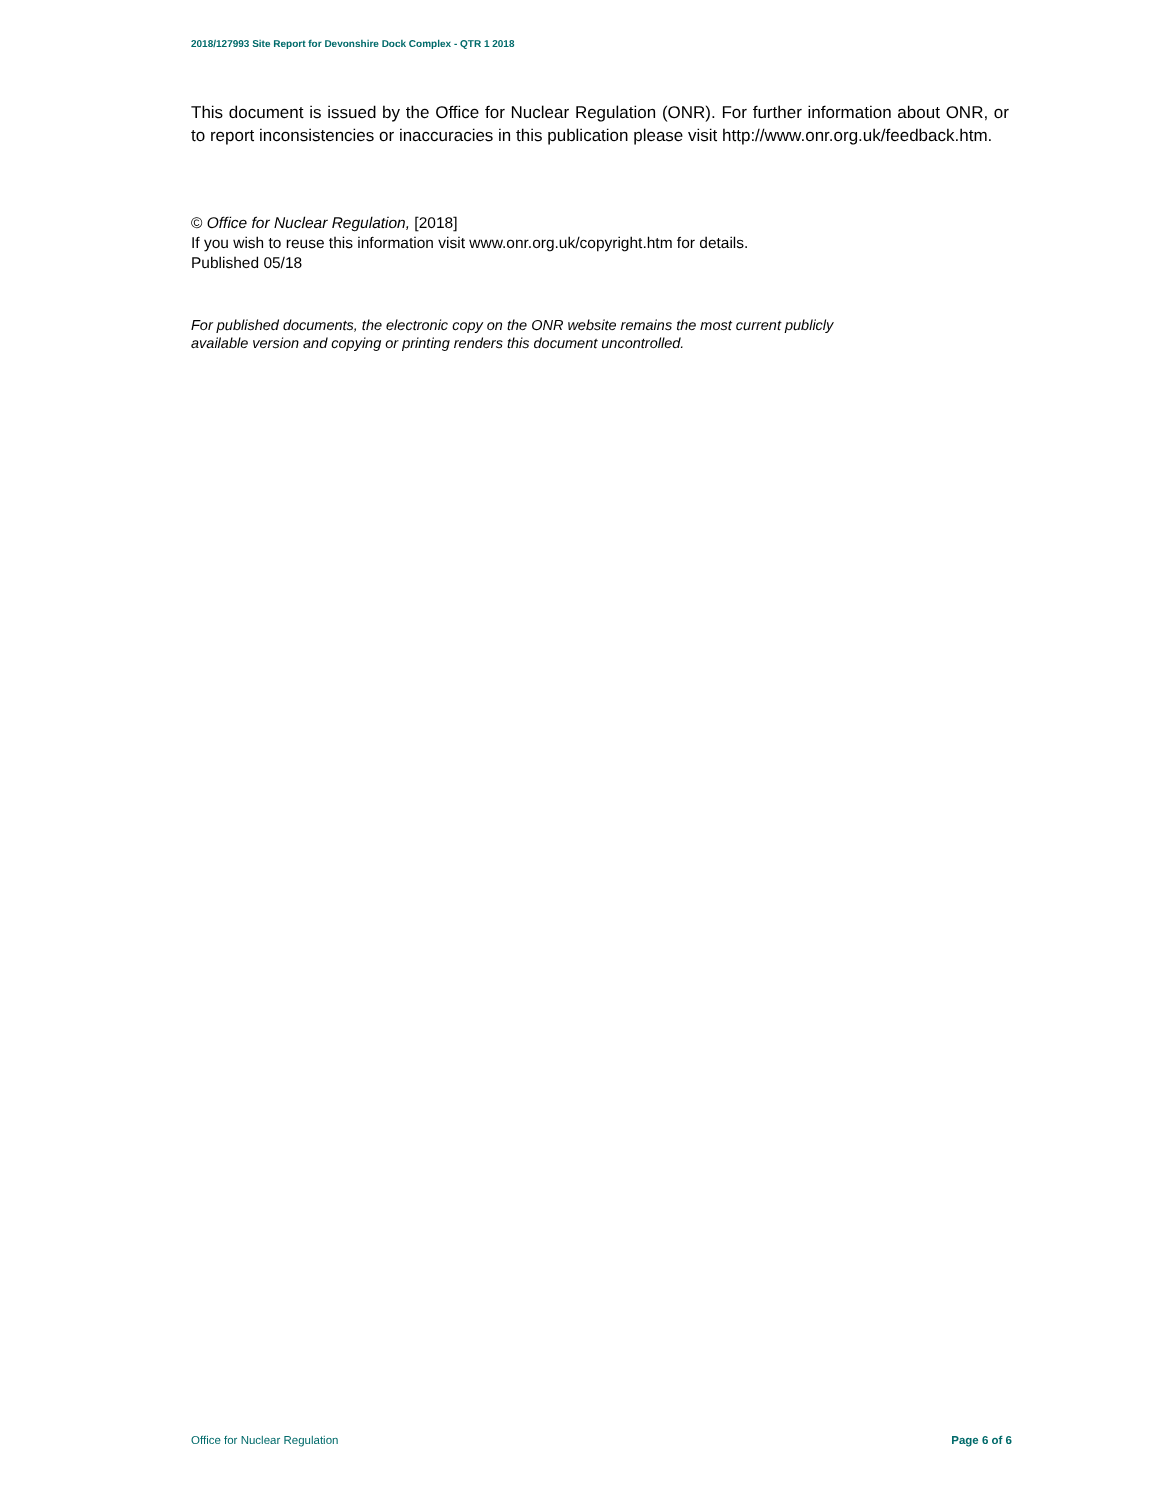2018/127993 Site Report for Devonshire Dock Complex - QTR 1 2018
This document is issued by the Office for Nuclear Regulation (ONR). For further information about ONR, or to report inconsistencies or inaccuracies in this publication please visit http://www.onr.org.uk/feedback.htm.
© Office for Nuclear Regulation, [2018]
If you wish to reuse this information visit www.onr.org.uk/copyright.htm for details.
Published 05/18
For published documents, the electronic copy on the ONR website remains the most current publicly
available version and copying or printing renders this document uncontrolled.
Office for Nuclear Regulation Page 6 of 6